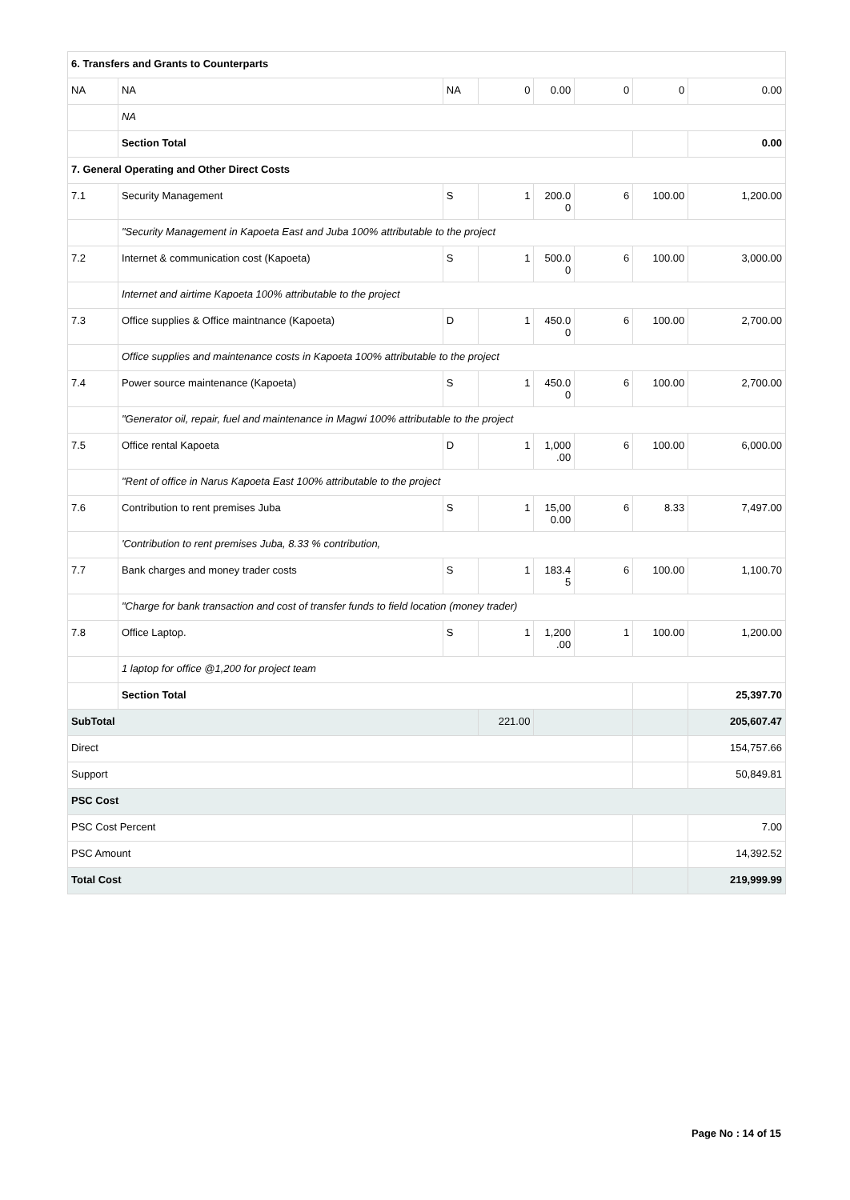| 6. Transfers and Grants to Counterparts | | | | | | | |
| NA | NA | NA | 0 | 0.00 | 0 | 0 | 0.00 |
| | NA | | | | | | |
| | Section Total | | | | | | 0.00 |
| 7. General Operating and Other Direct Costs | | | | | | | |
| 7.1 | Security Management | S | 1 | 200.0 0 | 6 | 100.00 | 1,200.00 |
| | "Security Management in Kapoeta East and Juba 100% attributable to the project | | | | | | |
| 7.2 | Internet & communication cost (Kapoeta) | S | 1 | 500.0 0 | 6 | 100.00 | 3,000.00 |
| | Internet and airtime Kapoeta 100% attributable to the project | | | | | | |
| 7.3 | Office supplies & Office maintnance (Kapoeta) | D | 1 | 450.0 0 | 6 | 100.00 | 2,700.00 |
| | Office supplies and maintenance costs in Kapoeta 100% attributable to the project | | | | | | |
| 7.4 | Power source maintenance (Kapoeta) | S | 1 | 450.0 0 | 6 | 100.00 | 2,700.00 |
| | "Generator oil, repair, fuel and maintenance in Magwi 100% attributable to the project | | | | | | |
| 7.5 | Office rental Kapoeta | D | 1 | 1,000 .00 | 6 | 100.00 | 6,000.00 |
| | "Rent of office in Narus Kapoeta East 100% attributable to the project | | | | | | |
| 7.6 | Contribution to rent premises Juba | S | 1 | 15,00 0.00 | 6 | 8.33 | 7,497.00 |
| | 'Contribution to rent premises Juba, 8.33 % contribution, | | | | | | |
| 7.7 | Bank charges and money trader costs | S | 1 | 183.4 5 | 6 | 100.00 | 1,100.70 |
| | "Charge for bank transaction and cost of transfer funds to field location (money trader) | | | | | | |
| 7.8 | Office Laptop. | S | 1 | 1,200 .00 | 1 | 100.00 | 1,200.00 |
| | 1 laptop for office @1,200 for project team | | | | | | |
| | Section Total | | | | | | 25,397.70 |
| SubTotal | | | 221.00 | | | | 205,607.47 |
| Direct | | | | | | | 154,757.66 |
| Support | | | | | | | 50,849.81 |
| PSC Cost | | | | | | | |
| PSC Cost Percent | | | | | | | 7.00 |
| PSC Amount | | | | | | | 14,392.52 |
| Total Cost | | | | | | | 219,999.99 |
Page No : 14 of 15